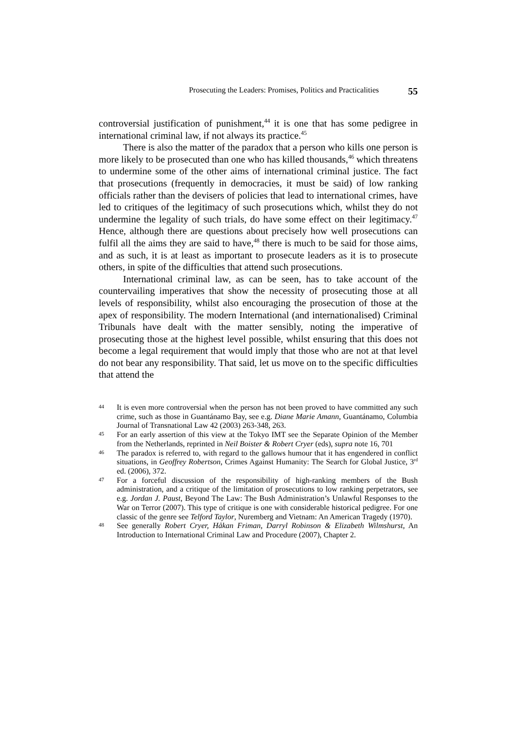Prosecuting the Leaders: Promises, Politics and Practicalities 55
controversial justification of punishment,<sup>44</sup> it is one that has some pedigree in international criminal law, if not always its practice.<sup>45</sup>
There is also the matter of the paradox that a person who kills one person is more likely to be prosecuted than one who has killed thousands,<sup>46</sup> which threatens to undermine some of the other aims of international criminal justice. The fact that prosecutions (frequently in democracies, it must be said) of low ranking officials rather than the devisers of policies that lead to international crimes, have led to critiques of the legitimacy of such prosecutions which, whilst they do not undermine the legality of such trials, do have some effect on their legitimacy.<sup>47</sup> Hence, although there are questions about precisely how well prosecutions can fulfil all the aims they are said to have,<sup>48</sup> there is much to be said for those aims, and as such, it is at least as important to prosecute leaders as it is to prosecute others, in spite of the difficulties that attend such prosecutions.
International criminal law, as can be seen, has to take account of the countervailing imperatives that show the necessity of prosecuting those at all levels of responsibility, whilst also encouraging the prosecution of those at the apex of responsibility. The modern International (and internationalised) Criminal Tribunals have dealt with the matter sensibly, noting the imperative of prosecuting those at the highest level possible, whilst ensuring that this does not become a legal requirement that would imply that those who are not at that level do not bear any responsibility. That said, let us move on to the specific difficulties that attend the
44 It is even more controversial when the person has not been proved to have committed any such crime, such as those in Guantánamo Bay, see e.g. Diane Marie Amann, Guantánamo, Columbia Journal of Transnational Law 42 (2003) 263-348, 263.
45 For an early assertion of this view at the Tokyo IMT see the Separate Opinion of the Member from the Netherlands, reprinted in Neil Boister & Robert Cryer (eds), supra note 16, 701
46 The paradox is referred to, with regard to the gallows humour that it has engendered in conflict situations, in Geoffrey Robertson, Crimes Against Humanity: The Search for Global Justice, 3<sup>rd</sup> ed. (2006), 372.
47 For a forceful discussion of the responsibility of high-ranking members of the Bush administration, and a critique of the limitation of prosecutions to low ranking perpetrators, see e.g. Jordan J. Paust, Beyond The Law: The Bush Administration’s Unlawful Responses to the War on Terror (2007). This type of critique is one with considerable historical pedigree. For one classic of the genre see Telford Taylor, Nuremberg and Vietnam: An American Tragedy (1970).
48 See generally Robert Cryer, Håkan Friman, Darryl Robinson & Elizabeth Wilmshurst, An Introduction to International Criminal Law and Procedure (2007), Chapter 2.